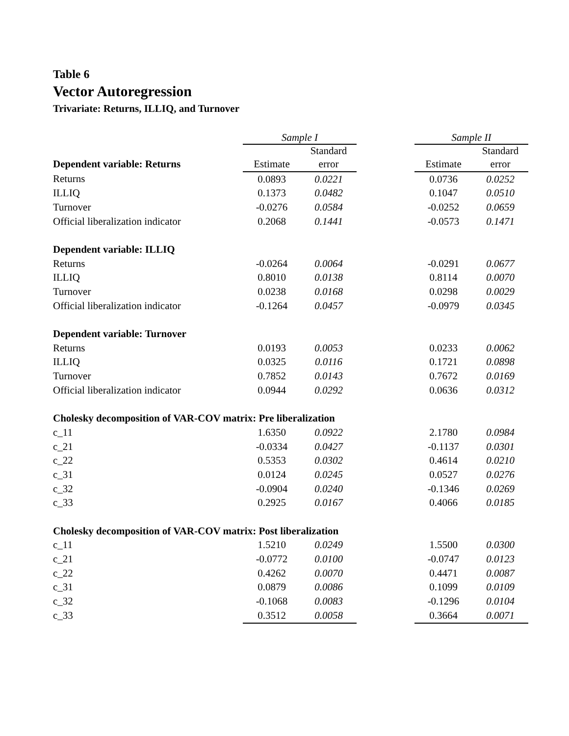Table 6
Vector Autoregression
Trivariate: Returns, ILLIQ, and Turnover
| | Sample I | | | Sample II | |
| | | Standard | | | Standard |
| Dependent variable: Returns | Estimate | error | | Estimate | error |
| Returns | 0.0893 | 0.0221 | | 0.0736 | 0.0252 |
| ILLIQ | 0.1373 | 0.0482 | | 0.1047 | 0.0510 |
| Turnover | -0.0276 | 0.0584 | | -0.0252 | 0.0659 |
| Official liberalization indicator | 0.2068 | 0.1441 | | -0.0573 | 0.1471 |
| Dependent variable: ILLIQ | | | | | |
| Returns | -0.0264 | 0.0064 | | -0.0291 | 0.0677 |
| ILLIQ | 0.8010 | 0.0138 | | 0.8114 | 0.0070 |
| Turnover | 0.0238 | 0.0168 | | 0.0298 | 0.0029 |
| Official liberalization indicator | -0.1264 | 0.0457 | | -0.0979 | 0.0345 |
| Dependent variable: Turnover | | | | | |
| Returns | 0.0193 | 0.0053 | | 0.0233 | 0.0062 |
| ILLIQ | 0.0325 | 0.0116 | | 0.1721 | 0.0898 |
| Turnover | 0.7852 | 0.0143 | | 0.7672 | 0.0169 |
| Official liberalization indicator | 0.0944 | 0.0292 | | 0.0636 | 0.0312 |
| Cholesky decomposition of VAR-COV matrix: Pre liberalization | | | | | |
| c_11 | 1.6350 | 0.0922 | | 2.1780 | 0.0984 |
| c_21 | -0.0334 | 0.0427 | | -0.1137 | 0.0301 |
| c_22 | 0.5353 | 0.0302 | | 0.4614 | 0.0210 |
| c_31 | 0.0124 | 0.0245 | | 0.0527 | 0.0276 |
| c_32 | -0.0904 | 0.0240 | | -0.1346 | 0.0269 |
| c_33 | 0.2925 | 0.0167 | | 0.4066 | 0.0185 |
| Cholesky decomposition of VAR-COV matrix: Post liberalization | | | | | |
| c_11 | 1.5210 | 0.0249 | | 1.5500 | 0.0300 |
| c_21 | -0.0772 | 0.0100 | | -0.0747 | 0.0123 |
| c_22 | 0.4262 | 0.0070 | | 0.4471 | 0.0087 |
| c_31 | 0.0879 | 0.0086 | | 0.1099 | 0.0109 |
| c_32 | -0.1068 | 0.0083 | | -0.1296 | 0.0104 |
| c_33 | 0.3512 | 0.0058 | | 0.3664 | 0.0071 |